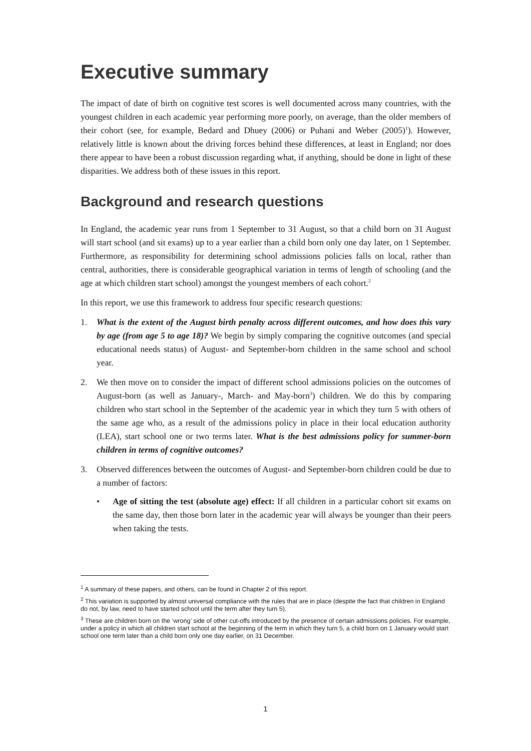Executive summary
The impact of date of birth on cognitive test scores is well documented across many countries, with the youngest children in each academic year performing more poorly, on average, than the older members of their cohort (see, for example, Bedard and Dhuey (2006) or Puhani and Weber (2005)<sup>1</sup>). However, relatively little is known about the driving forces behind these differences, at least in England; nor does there appear to have been a robust discussion regarding what, if anything, should be done in light of these disparities. We address both of these issues in this report.
Background and research questions
In England, the academic year runs from 1 September to 31 August, so that a child born on 31 August will start school (and sit exams) up to a year earlier than a child born only one day later, on 1 September. Furthermore, as responsibility for determining school admissions policies falls on local, rather than central, authorities, there is considerable geographical variation in terms of length of schooling (and the age at which children start school) amongst the youngest members of each cohort.<sup>2</sup>
In this report, we use this framework to address four specific research questions:
1. What is the extent of the August birth penalty across different outcomes, and how does this vary by age (from age 5 to age 18)? We begin by simply comparing the cognitive outcomes (and special educational needs status) of August- and September-born children in the same school and school year.
2. We then move on to consider the impact of different school admissions policies on the outcomes of August-born (as well as January-, March- and May-born<sup>3</sup>) children. We do this by comparing children who start school in the September of the academic year in which they turn 5 with others of the same age who, as a result of the admissions policy in place in their local education authority (LEA), start school one or two terms later. What is the best admissions policy for summer-born children in terms of cognitive outcomes?
3. Observed differences between the outcomes of August- and September-born children could be due to a number of factors:
• Age of sitting the test (absolute age) effect: If all children in a particular cohort sit exams on the same day, then those born later in the academic year will always be younger than their peers when taking the tests.
<sup>1</sup> A summary of these papers, and others, can be found in Chapter 2 of this report.
<sup>2</sup> This variation is supported by almost universal compliance with the rules that are in place (despite the fact that children in England do not, by law, need to have started school until the term after they turn 5).
<sup>3</sup> These are children born on the ‘wrong’ side of other cut-offs introduced by the presence of certain admissions policies. For example, under a policy in which all children start school at the beginning of the term in which they turn 5, a child born on 1 January would start school one term later than a child born only one day earlier, on 31 December.
1